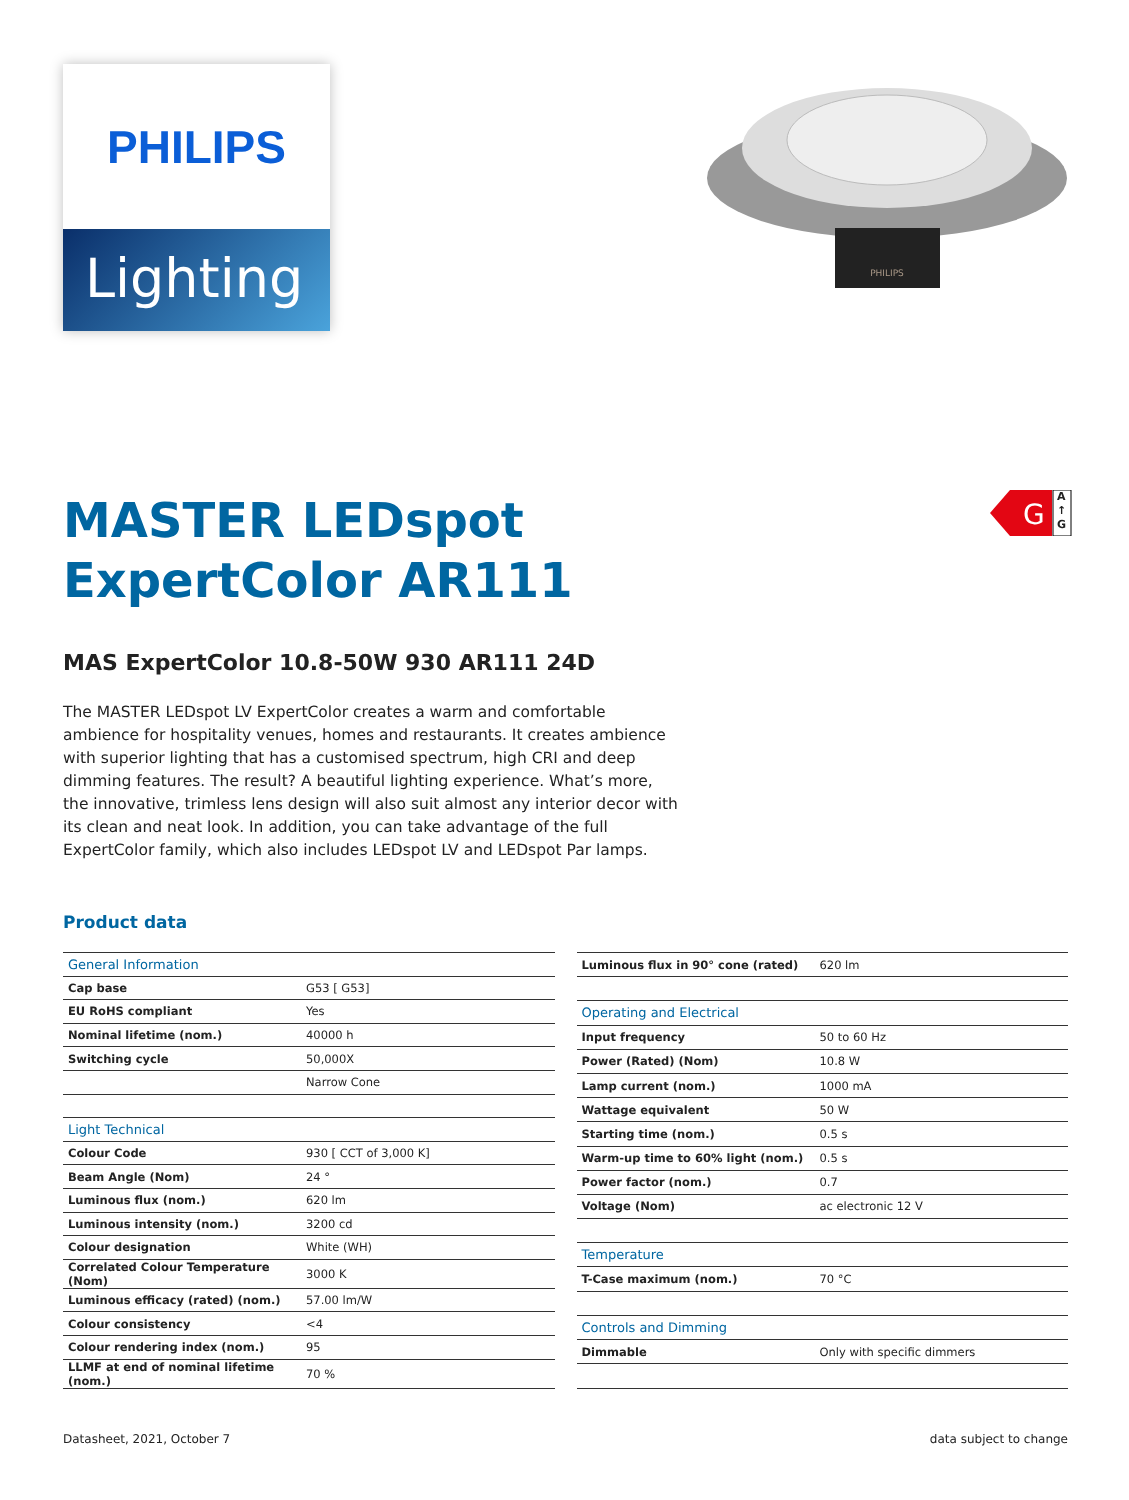PHILIPS
Lighting
PHILIPS
G
A
↑
G
MASTER LEDspot
ExpertColor AR111
MAS ExpertColor 10.8-50W 930 AR111 24D
The MASTER LEDspot LV ExpertColor creates a warm and comfortable ambience for hospitality venues, homes and restaurants. It creates ambience with superior lighting that has a customised spectrum, high CRI and deep dimming features. The result? A beautiful lighting experience. What’s more, the innovative, trimless lens design will also suit almost any interior decor with its clean and neat look. In addition, you can take advantage of the full ExpertColor family, which also includes LEDspot LV and LEDspot Par lamps.
Product data
| General Information | |
| Cap base | G53 [ G53] |
| EU RoHS compliant | Yes |
| Nominal lifetime (nom.) | 40000 h |
| Switching cycle | 50,000X |
| | Narrow Cone |
| Light Technical | |
| Colour Code | 930 [ CCT of 3,000 K] |
| Beam Angle (Nom) | 24 ° |
| Luminous flux (nom.) | 620 lm |
| Luminous intensity (nom.) | 3200 cd |
| Colour designation | White (WH) |
| Correlated Colour Temperature (Nom) | 3000 K |
| Luminous efficacy (rated) (nom.) | 57.00 lm/W |
| Colour consistency | <4 |
| Colour rendering index (nom.) | 95 |
| LLMF at end of nominal lifetime (nom.) | 70 % |
| Luminous flux in 90° cone (rated) | 620 lm |
| Operating and Electrical | |
| Input frequency | 50 to 60 Hz |
| Power (Rated) (Nom) | 10.8 W |
| Lamp current (nom.) | 1000 mA |
| Wattage equivalent | 50 W |
| Starting time (nom.) | 0.5 s |
| Warm-up time to 60% light (nom.) | 0.5 s |
| Power factor (nom.) | 0.7 |
| Voltage (Nom) | ac electronic 12 V |
| Temperature | |
| T-Case maximum (nom.) | 70 °C |
| Controls and Dimming | |
| Dimmable | Only with specific dimmers |
Datasheet, 2021, October 7 data subject to change